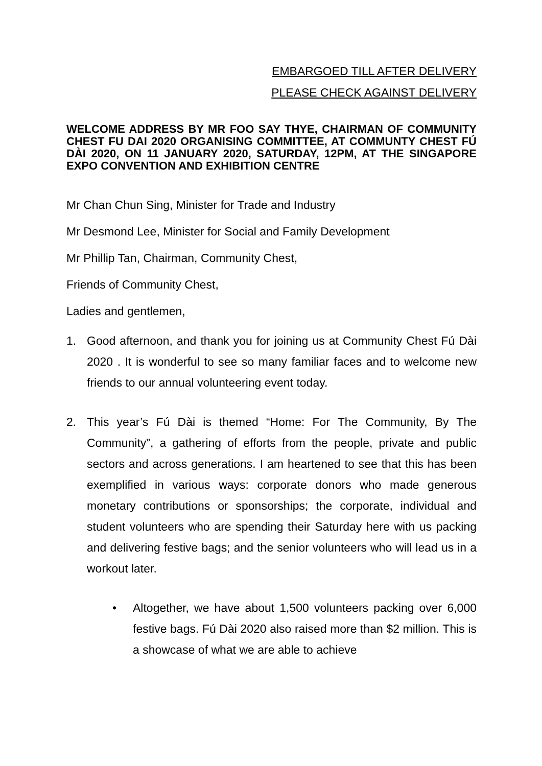EMBARGOED TILL AFTER DELIVERY
PLEASE CHECK AGAINST DELIVERY
WELCOME ADDRESS BY MR FOO SAY THYE, CHAIRMAN OF COMMUNITY CHEST FU DAI 2020 ORGANISING COMMITTEE, AT COMMUNTY CHEST FÚ DÀI 2020, ON 11 JANUARY 2020, SATURDAY, 12PM, AT THE SINGAPORE EXPO CONVENTION AND EXHIBITION CENTRE
Mr Chan Chun Sing, Minister for Trade and Industry
Mr Desmond Lee, Minister for Social and Family Development
Mr Phillip Tan, Chairman, Community Chest,
Friends of Community Chest,
Ladies and gentlemen,
1. Good afternoon, and thank you for joining us at Community Chest Fú Dài 2020 . It is wonderful to see so many familiar faces and to welcome new friends to our annual volunteering event today.
2. This year’s Fú Dài is themed “Home: For The Community, By The Community”, a gathering of efforts from the people, private and public sectors and across generations. I am heartened to see that this has been exemplified in various ways: corporate donors who made generous monetary contributions or sponsorships; the corporate, individual and student volunteers who are spending their Saturday here with us packing and delivering festive bags; and the senior volunteers who will lead us in a workout later.
• Altogether, we have about 1,500 volunteers packing over 6,000 festive bags. Fú Dài 2020 also raised more than $2 million. This is a showcase of what we are able to achieve